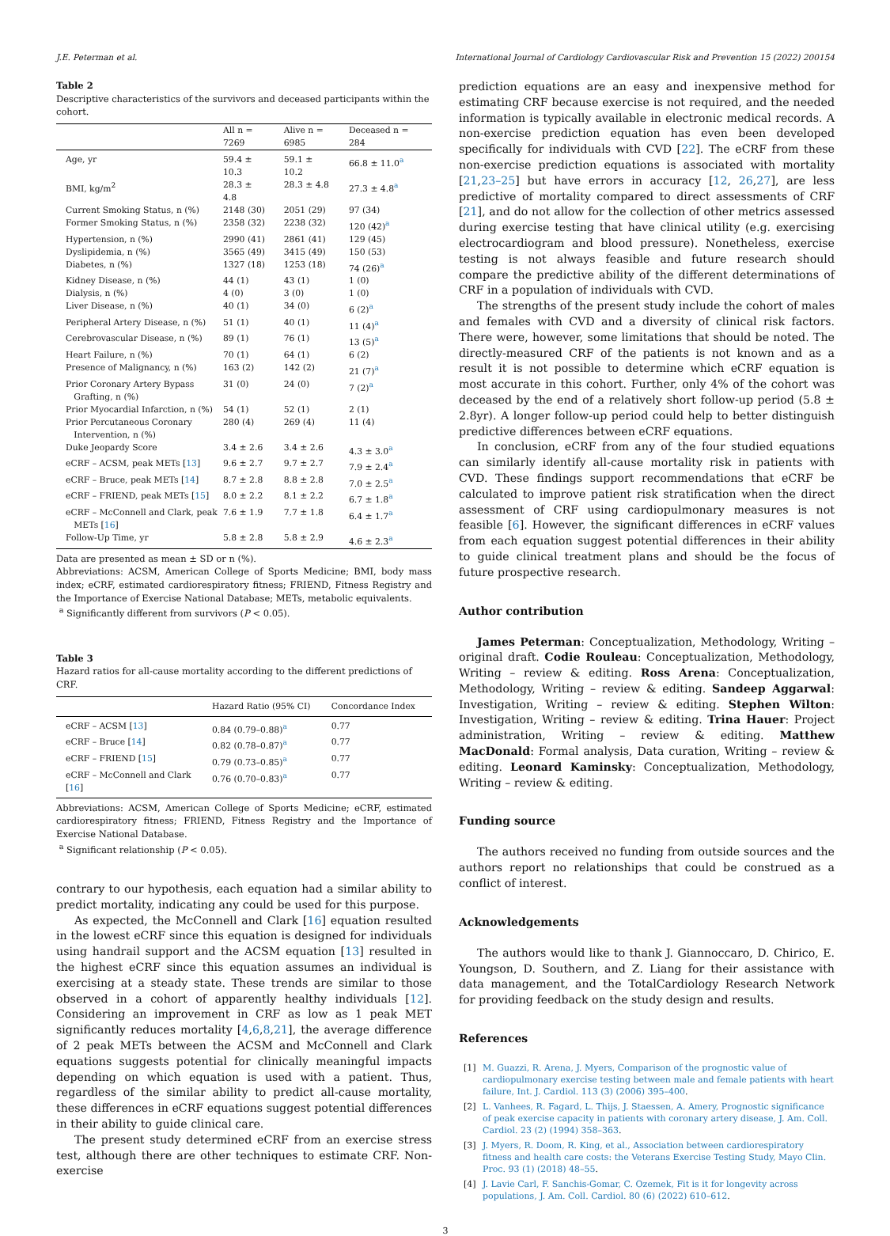J.E. Peterman et al. International Journal of Cardiology Cardiovascular Risk and Prevention 15 (2022) 200154
Table 2
Descriptive characteristics of the survivors and deceased participants within the cohort.
| | All n = 7269 | Alive n = 6985 | Deceased n = 284 |
| --- | --- | --- | --- |
| Age, yr | 59.4 ± 10.3 | 59.1 ± 10.2 | 66.8 ± 11.0<sup>a</sup> |
| BMI, kg/m<sup>2</sup> | 28.3 ± 4.8 | 28.3 ± 4.8 | 27.3 ± 4.8<sup>a</sup> |
| Current Smoking Status, n (%) | 2148 (30) | 2051 (29) | 97 (34) |
| Former Smoking Status, n (%) | 2358 (32) | 2238 (32) | 120 (42)<sup>a</sup> |
| Hypertension, n (%) | 2990 (41) | 2861 (41) | 129 (45) |
| Dyslipidemia, n (%) | 3565 (49) | 3415 (49) | 150 (53) |
| Diabetes, n (%) | 1327 (18) | 1253 (18) | 74 (26)<sup>a</sup> |
| Kidney Disease, n (%) | 44 (1) | 43 (1) | 1 (0) |
| Dialysis, n (%) | 4 (0) | 3 (0) | 1 (0) |
| Liver Disease, n (%) | 40 (1) | 34 (0) | 6 (2)<sup>a</sup> |
| Peripheral Artery Disease, n (%) | 51 (1) | 40 (1) | 11 (4)<sup>a</sup> |
| Cerebrovascular Disease, n (%) | 89 (1) | 76 (1) | 13 (5)<sup>a</sup> |
| Heart Failure, n (%) | 70 (1) | 64 (1) | 6 (2) |
| Presence of Malignancy, n (%) | 163 (2) | 142 (2) | 21 (7)<sup>a</sup> |
| Prior Coronary Artery Bypass Grafting, n (%) | 31 (0) | 24 (0) | 7 (2)<sup>a</sup> |
| Prior Myocardial Infarction, n (%) | 54 (1) | 52 (1) | 2 (1) |
| Prior Percutaneous Coronary Intervention, n (%) | 280 (4) | 269 (4) | 11 (4) |
| Duke Jeopardy Score | 3.4 ± 2.6 | 3.4 ± 2.6 | 4.3 ± 3.0<sup>a</sup> |
| eCRF – ACSM, peak METs [ 13 ] | 9.6 ± 2.7 | 9.7 ± 2.7 | 7.9 ± 2.4<sup>a</sup> |
| eCRF – Bruce, peak METs [ 14 ] | 8.7 ± 2.8 | 8.8 ± 2.8 | 7.0 ± 2.5<sup>a</sup> |
| eCRF – FRIEND, peak METs [ 15 ] | 8.0 ± 2.2 | 8.1 ± 2.2 | 6.7 ± 1.8<sup>a</sup> |
| eCRF – McConnell and Clark, peak METs [ 16 ] | 7.6 ± 1.9 | 7.7 ± 1.8 | 6.4 ± 1.7<sup>a</sup> |
| Follow-Up Time, yr | 5.8 ± 2.8 | 5.8 ± 2.9 | 4.6 ± 2.3<sup>a</sup> |
Data are presented as mean ± SD or n (%).
Abbreviations: ACSM, American College of Sports Medicine; BMI, body mass index; eCRF, estimated cardiorespiratory fitness; FRIEND, Fitness Registry and the Importance of Exercise National Database; METs, metabolic equivalents.
<sup>a</sup> Significantly different from survivors (P < 0.05).
Table 3
Hazard ratios for all-cause mortality according to the different predictions of CRF.
| | Hazard Ratio (95% CI) | Concordance Index |
| --- | --- | --- |
| eCRF – ACSM [ 13 ] | 0.84 (0.79–0.88)<sup>a</sup> | 0.77 |
| eCRF – Bruce [ 14 ] | 0.82 (0.78–0.87)<sup>a</sup> | 0.77 |
| eCRF – FRIEND [ 15 ] | 0.79 (0.73–0.85)<sup>a</sup> | 0.77 |
| eCRF – McConnell and Clark [ 16 ] | 0.76 (0.70–0.83)<sup>a</sup> | 0.77 |
Abbreviations: ACSM, American College of Sports Medicine; eCRF, estimated cardiorespiratory fitness; FRIEND, Fitness Registry and the Importance of Exercise National Database.
<sup>a</sup> Significant relationship (P < 0.05).
contrary to our hypothesis, each equation had a similar ability to predict mortality, indicating any could be used for this purpose.
As expected, the McConnell and Clark [16] equation resulted in the lowest eCRF since this equation is designed for individuals using handrail support and the ACSM equation [13] resulted in the highest eCRF since this equation assumes an individual is exercising at a steady state. These trends are similar to those observed in a cohort of apparently healthy individuals [12]. Considering an improvement in CRF as low as 1 peak MET significantly reduces mortality [4,6,8,21], the average difference of 2 peak METs between the ACSM and McConnell and Clark equations suggests potential for clinically meaningful impacts depending on which equation is used with a patient. Thus, regardless of the similar ability to predict all-cause mortality, these differences in eCRF equations suggest potential differences in their ability to guide clinical care.
The present study determined eCRF from an exercise stress test, although there are other techniques to estimate CRF. Non-exercise
prediction equations are an easy and inexpensive method for estimating CRF because exercise is not required, and the needed information is typically available in electronic medical records. A non-exercise prediction equation has even been developed specifically for individuals with CVD [22]. The eCRF from these non-exercise prediction equations is associated with mortality [21,23–25] but have errors in accuracy [12, 26,27], are less predictive of mortality compared to direct assessments of CRF [21], and do not allow for the collection of other metrics assessed during exercise testing that have clinical utility (e.g. exercising electrocardiogram and blood pressure). Nonetheless, exercise testing is not always feasible and future research should compare the predictive ability of the different determinations of CRF in a population of individuals with CVD.
The strengths of the present study include the cohort of males and females with CVD and a diversity of clinical risk factors. There were, however, some limitations that should be noted. The directly-measured CRF of the patients is not known and as a result it is not possible to determine which eCRF equation is most accurate in this cohort. Further, only 4% of the cohort was deceased by the end of a relatively short follow-up period (5.8 ± 2.8yr). A longer follow-up period could help to better distinguish predictive differences between eCRF equations.
In conclusion, eCRF from any of the four studied equations can similarly identify all-cause mortality risk in patients with CVD. These findings support recommendations that eCRF be calculated to improve patient risk stratification when the direct assessment of CRF using cardiopulmonary measures is not feasible [6]. However, the significant differences in eCRF values from each equation suggest potential differences in their ability to guide clinical treatment plans and should be the focus of future prospective research.
Author contribution
James Peterman: Conceptualization, Methodology, Writing – original draft. Codie Rouleau: Conceptualization, Methodology, Writing – review & editing. Ross Arena: Conceptualization, Methodology, Writing – review & editing. Sandeep Aggarwal: Investigation, Writing – review & editing. Stephen Wilton: Investigation, Writing – review & editing. Trina Hauer: Project administration, Writing – review & editing. Matthew MacDonald: Formal analysis, Data curation, Writing – review & editing. Leonard Kaminsky: Conceptualization, Methodology, Writing – review & editing.
Funding source
The authors received no funding from outside sources and the authors report no relationships that could be construed as a conflict of interest.
Acknowledgements
The authors would like to thank J. Giannoccaro, D. Chirico, E. Youngson, D. Southern, and Z. Liang for their assistance with data management, and the TotalCardiology Research Network for providing feedback on the study design and results.
References
[1] M. Guazzi, R. Arena, J. Myers, Comparison of the prognostic value of cardiopulmonary exercise testing between male and female patients with heart failure, Int. J. Cardiol. 113 (3) (2006) 395–400.
[2] L. Vanhees, R. Fagard, L. Thijs, J. Staessen, A. Amery, Prognostic significance of peak exercise capacity in patients with coronary artery disease, J. Am. Coll. Cardiol. 23 (2) (1994) 358–363.
[3] J. Myers, R. Doom, R. King, et al., Association between cardiorespiratory fitness and health care costs: the Veterans Exercise Testing Study, Mayo Clin. Proc. 93 (1) (2018) 48–55.
[4] J. Lavie Carl, F. Sanchis-Gomar, C. Ozemek, Fit is it for longevity across populations, J. Am. Coll. Cardiol. 80 (6) (2022) 610–612.
3